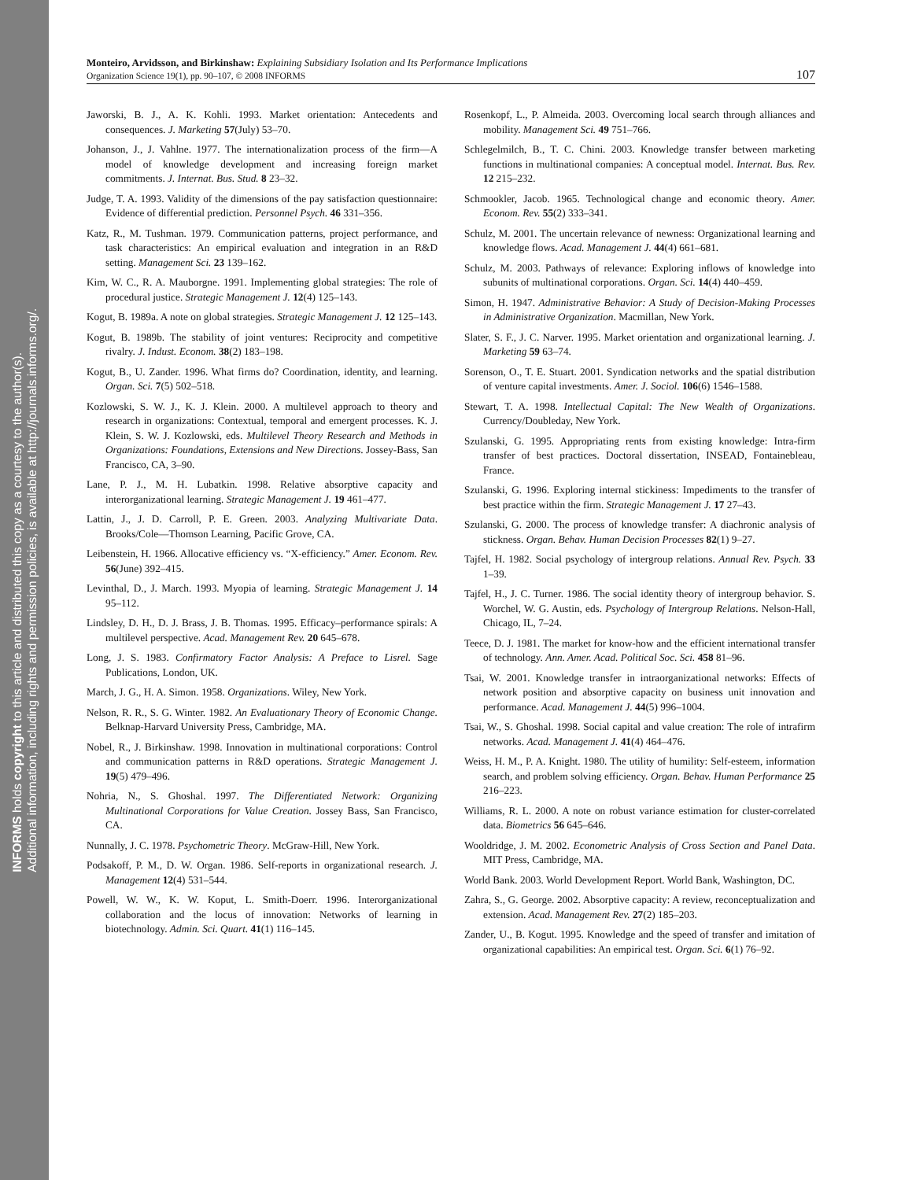INFORMS holds copyright to this article and distributed this copy as a courtesy to the author(s).
Additional information, including rights and permission policies, is available at http://journals.informs.org/.
Monteiro, Arvidsson, and Birkinshaw: Explaining Subsidiary Isolation and Its Performance Implications
Organization Science 19(1), pp. 90–107, © 2008 INFORMS
107
Jaworski, B. J., A. K. Kohli. 1993. Market orientation: Antecedents and consequences. J. Marketing 57(July) 53–70.
Johanson, J., J. Vahlne. 1977. The internationalization process of the firm—A model of knowledge development and increasing foreign market commitments. J. Internat. Bus. Stud. 8 23–32.
Judge, T. A. 1993. Validity of the dimensions of the pay satisfaction questionnaire: Evidence of differential prediction. Personnel Psych. 46 331–356.
Katz, R., M. Tushman. 1979. Communication patterns, project performance, and task characteristics: An empirical evaluation and integration in an R&D setting. Management Sci. 23 139–162.
Kim, W. C., R. A. Mauborgne. 1991. Implementing global strategies: The role of procedural justice. Strategic Management J. 12(4) 125–143.
Kogut, B. 1989a. A note on global strategies. Strategic Management J. 12 125–143.
Kogut, B. 1989b. The stability of joint ventures: Reciprocity and competitive rivalry. J. Indust. Econom. 38(2) 183–198.
Kogut, B., U. Zander. 1996. What firms do? Coordination, identity, and learning. Organ. Sci. 7(5) 502–518.
Kozlowski, S. W. J., K. J. Klein. 2000. A multilevel approach to theory and research in organizations: Contextual, temporal and emergent processes. K. J. Klein, S. W. J. Kozlowski, eds. Multilevel Theory Research and Methods in Organizations: Foundations, Extensions and New Directions. Jossey-Bass, San Francisco, CA, 3–90.
Lane, P. J., M. H. Lubatkin. 1998. Relative absorptive capacity and interorganizational learning. Strategic Management J. 19 461–477.
Lattin, J., J. D. Carroll, P. E. Green. 2003. Analyzing Multivariate Data. Brooks/Cole—Thomson Learning, Pacific Grove, CA.
Leibenstein, H. 1966. Allocative efficiency vs. “X-efficiency.” Amer. Econom. Rev. 56(June) 392–415.
Levinthal, D., J. March. 1993. Myopia of learning. Strategic Management J. 14 95–112.
Lindsley, D. H., D. J. Brass, J. B. Thomas. 1995. Efficacy–performance spirals: A multilevel perspective. Acad. Management Rev. 20 645–678.
Long, J. S. 1983. Confirmatory Factor Analysis: A Preface to Lisrel. Sage Publications, London, UK.
March, J. G., H. A. Simon. 1958. Organizations. Wiley, New York.
Nelson, R. R., S. G. Winter. 1982. An Evaluationary Theory of Economic Change. Belknap-Harvard University Press, Cambridge, MA.
Nobel, R., J. Birkinshaw. 1998. Innovation in multinational corporations: Control and communication patterns in R&D operations. Strategic Management J. 19(5) 479–496.
Nohria, N., S. Ghoshal. 1997. The Differentiated Network: Organizing Multinational Corporations for Value Creation. Jossey Bass, San Francisco, CA.
Nunnally, J. C. 1978. Psychometric Theory. McGraw-Hill, New York.
Podsakoff, P. M., D. W. Organ. 1986. Self-reports in organizational research. J. Management 12(4) 531–544.
Powell, W. W., K. W. Koput, L. Smith-Doerr. 1996. Interorganizational collaboration and the locus of innovation: Networks of learning in biotechnology. Admin. Sci. Quart. 41(1) 116–145.
Rosenkopf, L., P. Almeida. 2003. Overcoming local search through alliances and mobility. Management Sci. 49 751–766.
Schlegelmilch, B., T. C. Chini. 2003. Knowledge transfer between marketing functions in multinational companies: A conceptual model. Internat. Bus. Rev. 12 215–232.
Schmookler, Jacob. 1965. Technological change and economic theory. Amer. Econom. Rev. 55(2) 333–341.
Schulz, M. 2001. The uncertain relevance of newness: Organizational learning and knowledge flows. Acad. Management J. 44(4) 661–681.
Schulz, M. 2003. Pathways of relevance: Exploring inflows of knowledge into subunits of multinational corporations. Organ. Sci. 14(4) 440–459.
Simon, H. 1947. Administrative Behavior: A Study of Decision-Making Processes in Administrative Organization. Macmillan, New York.
Slater, S. F., J. C. Narver. 1995. Market orientation and organizational learning. J. Marketing 59 63–74.
Sorenson, O., T. E. Stuart. 2001. Syndication networks and the spatial distribution of venture capital investments. Amer. J. Sociol. 106(6) 1546–1588.
Stewart, T. A. 1998. Intellectual Capital: The New Wealth of Organizations. Currency/Doubleday, New York.
Szulanski, G. 1995. Appropriating rents from existing knowledge: Intra-firm transfer of best practices. Doctoral dissertation, INSEAD, Fontainebleau, France.
Szulanski, G. 1996. Exploring internal stickiness: Impediments to the transfer of best practice within the firm. Strategic Management J. 17 27–43.
Szulanski, G. 2000. The process of knowledge transfer: A diachronic analysis of stickness. Organ. Behav. Human Decision Processes 82(1) 9–27.
Tajfel, H. 1982. Social psychology of intergroup relations. Annual Rev. Psych. 33 1–39.
Tajfel, H., J. C. Turner. 1986. The social identity theory of intergroup behavior. S. Worchel, W. G. Austin, eds. Psychology of Intergroup Relations. Nelson-Hall, Chicago, IL, 7–24.
Teece, D. J. 1981. The market for know-how and the efficient international transfer of technology. Ann. Amer. Acad. Political Soc. Sci. 458 81–96.
Tsai, W. 2001. Knowledge transfer in intraorganizational networks: Effects of network position and absorptive capacity on business unit innovation and performance. Acad. Management J. 44(5) 996–1004.
Tsai, W., S. Ghoshal. 1998. Social capital and value creation: The role of intrafirm networks. Acad. Management J. 41(4) 464–476.
Weiss, H. M., P. A. Knight. 1980. The utility of humility: Self-esteem, information search, and problem solving efficiency. Organ. Behav. Human Performance 25 216–223.
Williams, R. L. 2000. A note on robust variance estimation for cluster-correlated data. Biometrics 56 645–646.
Wooldridge, J. M. 2002. Econometric Analysis of Cross Section and Panel Data. MIT Press, Cambridge, MA.
World Bank. 2003. World Development Report. World Bank, Washington, DC.
Zahra, S., G. George. 2002. Absorptive capacity: A review, reconceptualization and extension. Acad. Management Rev. 27(2) 185–203.
Zander, U., B. Kogut. 1995. Knowledge and the speed of transfer and imitation of organizational capabilities: An empirical test. Organ. Sci. 6(1) 76–92.